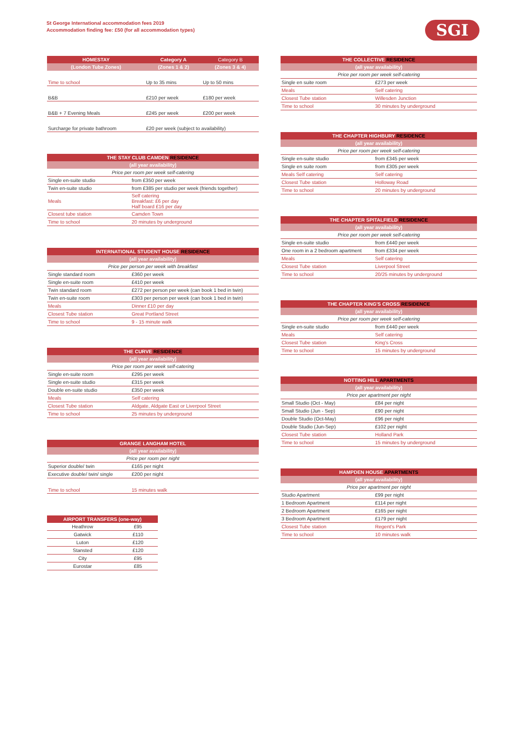St George International accommodation fees 2019
Accommodation finding fee: £50 (for all accommodation types)
SGI
| HOMESTAY | Category A | Category B |
| --- | --- | --- |
| (London Tube Zones) | (Zones 1 & 2) | (Zones 3 & 4) |
| Time to school | Up to 35 mins | Up to 50 mins |
| B&B | £210 per week | £180 per week |
| B&B + 7 Evening Meals | £245 per week | £200 per week |
| Surcharge for private bathroom | £20 per week (subject to availability) | |
| THE STAY CLUB CAMDEN RESIDENCE | |
| --- | --- |
| (all year availability) | |
| Price per room per week self-catering | |
| Single en-suite studio | from £350 per week |
| Twin en-suite studio | from £385 per studio per week (friends together) |
| Meals | Self catering Breakfast: £6 per day Half board £16 per day |
| Closest tube station | Camden Town |
| Time to school | 20 minutes by underground |
| INTERNATIONAL STUDENT HOUSE RESIDENCE | |
| --- | --- |
| (all year availability) | |
| Price per person per week with breakfast | |
| Single standard room | £360 per week |
| Single en-suite room | £410 per week |
| Twin standard room | £272 per person per week (can book 1 bed in twin) |
| Twin en-suite room | £303 per person per week (can book 1 bed in twin) |
| Meals | Dinner £10 per day |
| Closest Tube station | Great Portland Street |
| Time to school | 9 - 15 minute walk |
| THE CURVE RESIDENCE | |
| --- | --- |
| (all year availability) | |
| Price per room per week self-catering | |
| Single en-suite room | £295 per week |
| Single en-suite studio | £315 per week |
| Double en-suite studio | £350 per week |
| Meals | Self catering |
| Closest Tube station | Aldgate, Aldgate East or Liverpool Street |
| Time to school | 25 minutes by underground |
| GRANGE LANGHAM HOTEL | |
| --- | --- |
| (all year availability) | |
| Price per room per night | |
| Superior double/ twin | £165 per night |
| Executive double/ twin/ single | £200 per night |
| Time to school | 15 minutes walk |
| AIRPORT TRANSFERS (one-way) | |
| --- | --- |
| Heathrow | £95 |
| Gatwick | £110 |
| Luton | £120 |
| Stansted | £120 |
| City | £95 |
| Eurostar | £85 |
| THE COLLECTIVE RESIDENCE | |
| --- | --- |
| (all year availability) | |
| Price per room per week self-catering | |
| Single en suite room | £273 per week |
| Meals | Self catering |
| Closest Tube station | Willesden Junction |
| Time to school | 30 minutes by underground |
| THE CHAPTER HIGHBURY RESIDENCE | |
| --- | --- |
| (all year availability) | |
| Price per room per week self-catering | |
| Single en-suite studio | from £345 per week |
| Single en suite room | from £305 per week |
| Meals Self catering | Self catering |
| Closest Tube station | Holloway Road |
| Time to school | 20 minutes by underground |
| THE CHAPTER SPITALFIELD RESIDENCE | |
| --- | --- |
| (all year availability) | |
| Price per room per week self-catering | |
| Single en-suite studio | from £440 per week |
| One room in a 2 bedroom apartment | from £334 per week |
| Meals | Self catering |
| Closest Tube station | Liverpool Street |
| Time to school | 20/25 minutes by underground |
| THE CHAPTER KING'S CROSS RESIDENCE | |
| --- | --- |
| (all year availability) | |
| Price per room per week self-catering | |
| Single en-suite studio | from £440 per week |
| Meals | Self catering |
| Closest Tube station | King's Cross |
| Time to school | 15 minutes by underground |
| NOTTING HILL APARTMENTS | |
| --- | --- |
| (all year availability) | |
| Price per apartment per night | |
| Small Studio (Oct - May) | £84 per night |
| Small Studio (Jun - Sep) | £90 per night |
| Double Studio (Oct-May) | £96 per night |
| Double Studio (Jun-Sep) | £102 per night |
| Closest Tube station | Holland Park |
| Time to school | 15 minutes by underground |
| HAMPDEN HOUSE APARTMENTS | |
| --- | --- |
| (all year availability) | |
| Price per apartment per night | |
| Studio Apartment | £99 per night |
| 1 Bedroom Apartment | £114 per night |
| 2 Bedroom Apartment | £165 per night |
| 3 Bedroom Apartment | £179 per night |
| Closest Tube station | Regent's Park |
| Time to school | 10 minutes walk |